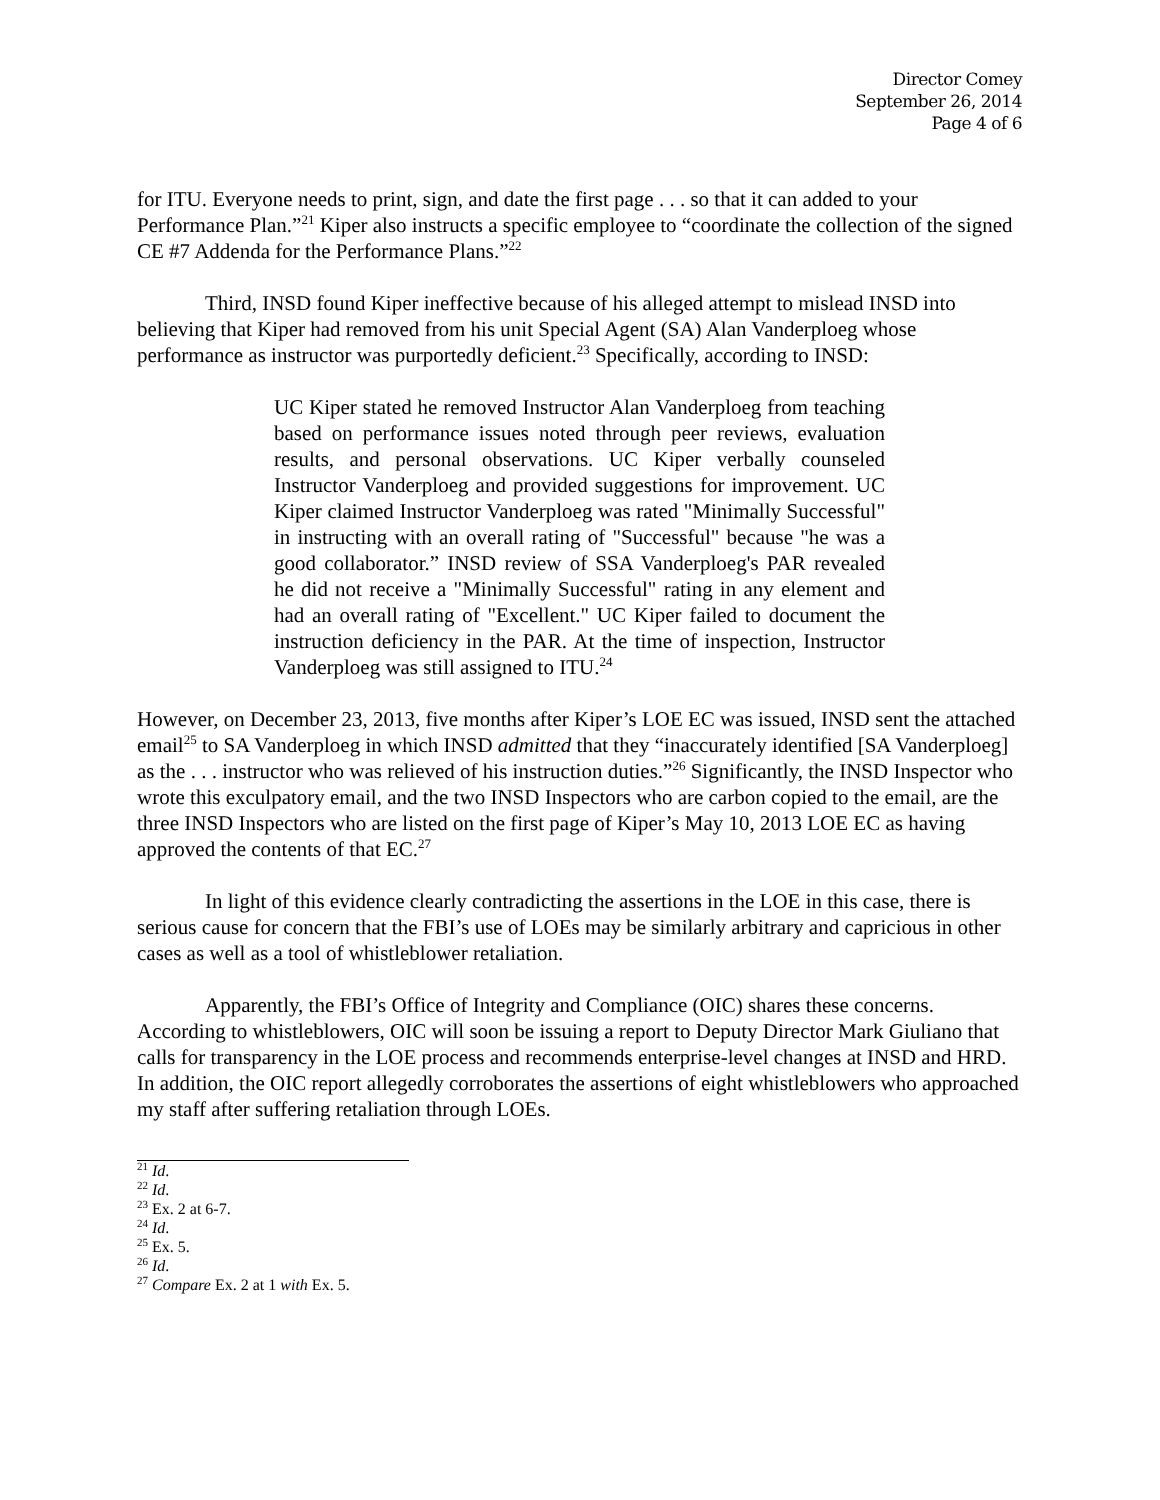Director Comey
September 26, 2014
Page 4 of 6
for ITU. Everyone needs to print, sign, and date the first page . . . so that it can added to your Performance Plan.”<sup>21</sup> Kiper also instructs a specific employee to “coordinate the collection of the signed CE #7 Addenda for the Performance Plans.”<sup>22</sup>
Third, INSD found Kiper ineffective because of his alleged attempt to mislead INSD into believing that Kiper had removed from his unit Special Agent (SA) Alan Vanderploeg whose performance as instructor was purportedly deficient.<sup>23</sup> Specifically, according to INSD:
UC Kiper stated he removed Instructor Alan Vanderploeg from teaching based on performance issues noted through peer reviews, evaluation results, and personal observations. UC Kiper verbally counseled Instructor Vanderploeg and provided suggestions for improvement. UC Kiper claimed Instructor Vanderploeg was rated "Minimally Successful" in instructing with an overall rating of "Successful" because "he was a good collaborator.” INSD review of SSA Vanderploeg's PAR revealed he did not receive a "Minimally Successful" rating in any element and had an overall rating of "Excellent." UC Kiper failed to document the instruction deficiency in the PAR. At the time of inspection, Instructor Vanderploeg was still assigned to ITU.<sup>24</sup>
However, on December 23, 2013, five months after Kiper’s LOE EC was issued, INSD sent the attached email<sup>25</sup> to SA Vanderploeg in which INSD admitted that they “inaccurately identified [SA Vanderploeg] as the . . . instructor who was relieved of his instruction duties.”<sup>26</sup> Significantly, the INSD Inspector who wrote this exculpatory email, and the two INSD Inspectors who are carbon copied to the email, are the three INSD Inspectors who are listed on the first page of Kiper’s May 10, 2013 LOE EC as having approved the contents of that EC.<sup>27</sup>
In light of this evidence clearly contradicting the assertions in the LOE in this case, there is serious cause for concern that the FBI’s use of LOEs may be similarly arbitrary and capricious in other cases as well as a tool of whistleblower retaliation.
Apparently, the FBI’s Office of Integrity and Compliance (OIC) shares these concerns. According to whistleblowers, OIC will soon be issuing a report to Deputy Director Mark Giuliano that calls for transparency in the LOE process and recommends enterprise-level changes at INSD and HRD. In addition, the OIC report allegedly corroborates the assertions of eight whistleblowers who approached my staff after suffering retaliation through LOEs.
<sup>21</sup> Id.
<sup>22</sup> Id.
<sup>23</sup> Ex. 2 at 6-7.
<sup>24</sup> Id.
<sup>25</sup> Ex. 5.
<sup>26</sup> Id.
<sup>27</sup> Compare Ex. 2 at 1 with Ex. 5.